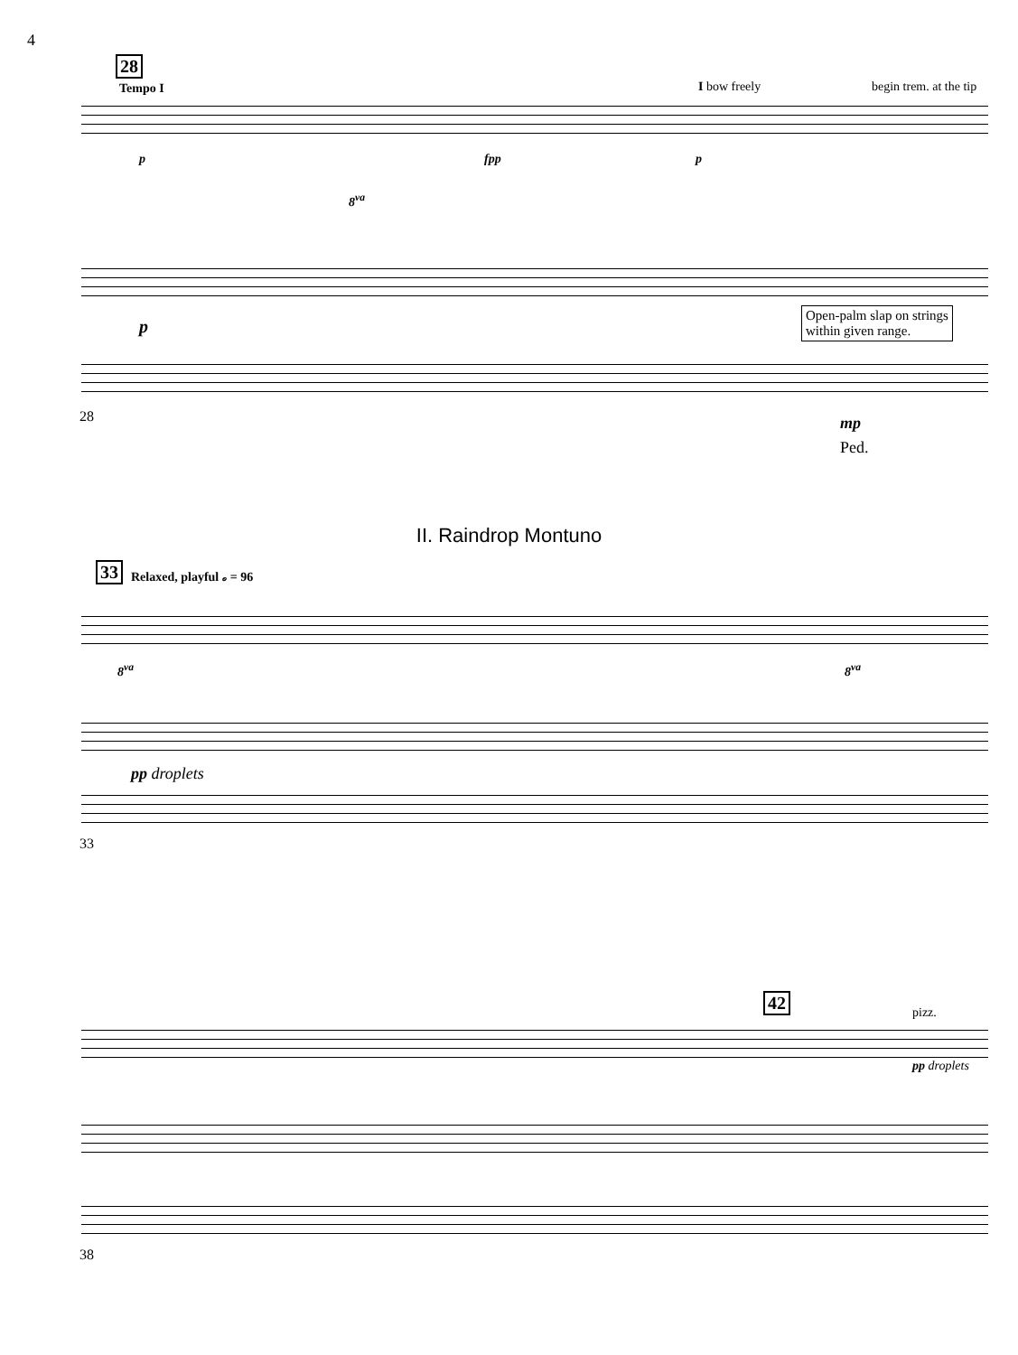4
28
Tempo I I bow freely begin trem. at the tip
p fpp p
8<sup>va</sup>
p
Open-palm slap on strings
within given range.
28 mp
Ped.
II. Raindrop Montuno
33 Relaxed, playful 𝅗 = 96
8<sup>va</sup> 8<sup>va</sup>
pp droplets
33
42
pizz.
pp droplets
38